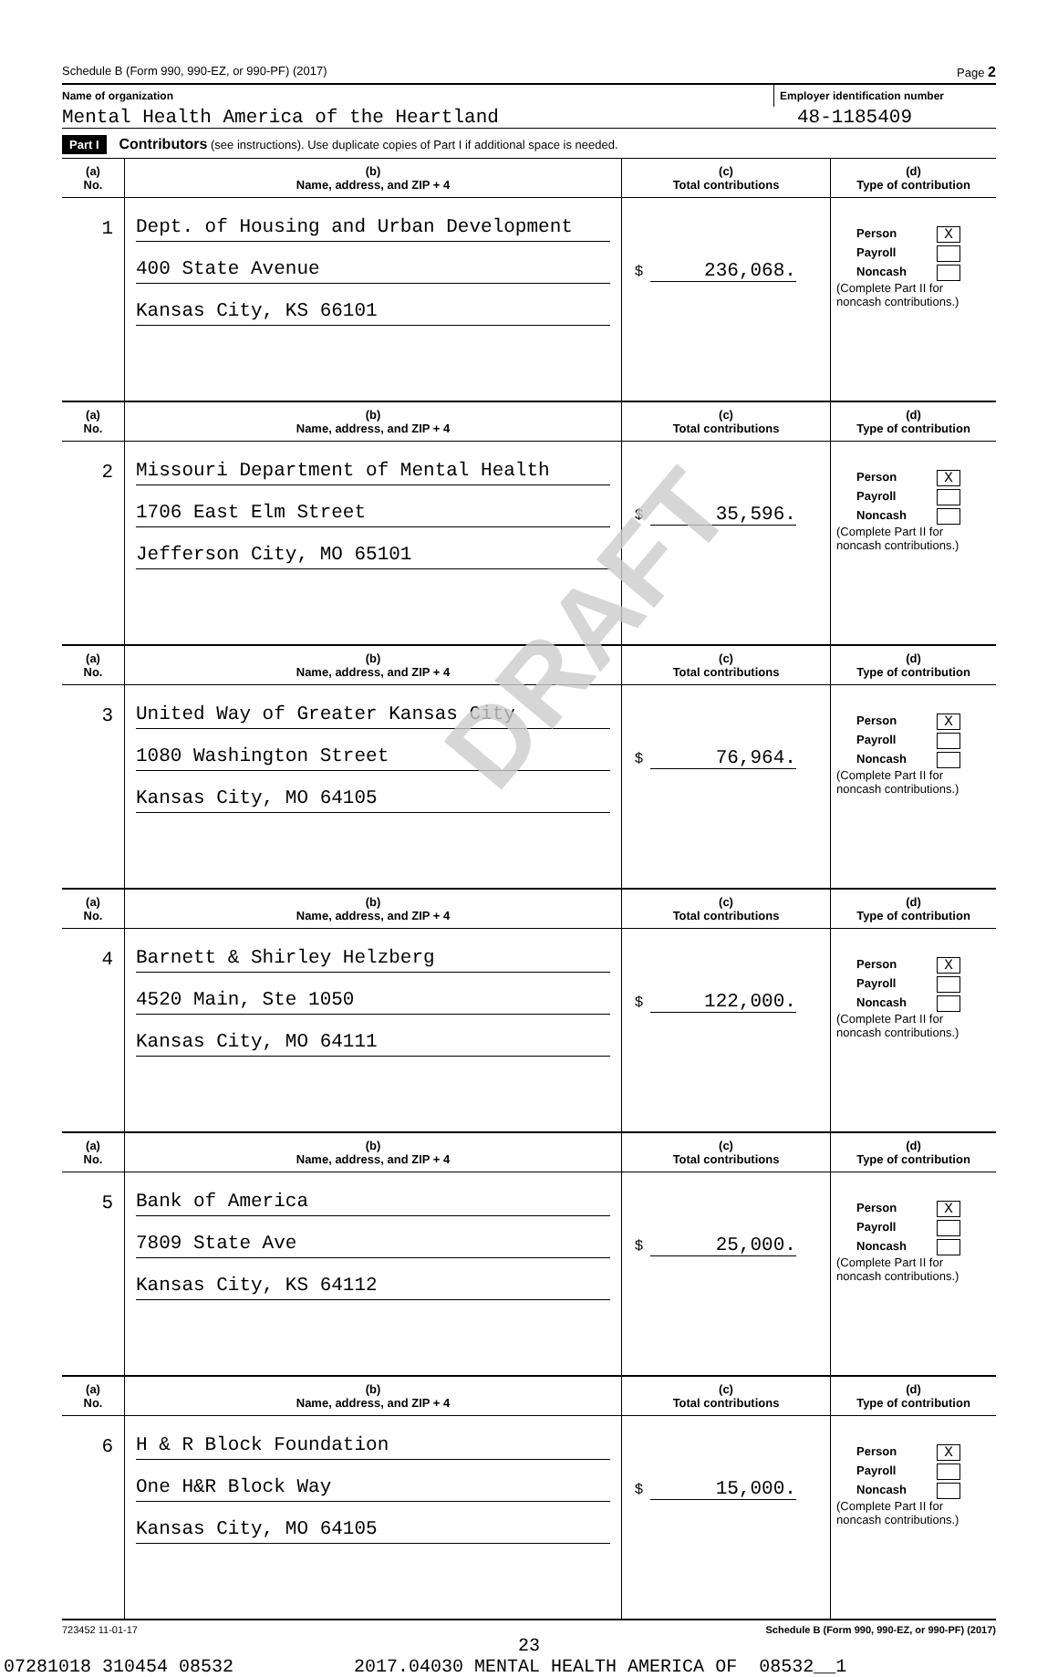Schedule B (Form 990, 990-EZ, or 990-PF) (2017) Page 2
Name of organization Employer identification number
Mental Health America of the Heartland 48-1185409
Part I Contributors (see instructions). Use duplicate copies of Part I if additional space is needed.
| (a) No. | (b) Name, address, and ZIP + 4 | (c) Total contributions | (d) Type of contribution |
| --- | --- | --- | --- |
| 1 | Dept. of Housing and Urban Development 400 State Avenue Kansas City, KS 66101 | $ 236,068. | Person X Payroll Noncash (Complete Part II for noncash contributions.) |
| (a) No. | (b) Name, address, and ZIP + 4 | (c) Total contributions | (d) Type of contribution |
| 2 | Missouri Department of Mental Health 1706 East Elm Street Jefferson City, MO 65101 | $ 35,596. | Person X Payroll Noncash (Complete Part II for noncash contributions.) |
| (a) No. | (b) Name, address, and ZIP + 4 | (c) Total contributions | (d) Type of contribution |
| 3 | United Way of Greater Kansas City 1080 Washington Street Kansas City, MO 64105 | $ 76,964. | Person X Payroll Noncash (Complete Part II for noncash contributions.) |
| (a) No. | (b) Name, address, and ZIP + 4 | (c) Total contributions | (d) Type of contribution |
| 4 | Barnett & Shirley Helzberg 4520 Main, Ste 1050 Kansas City, MO 64111 | $ 122,000. | Person X Payroll Noncash (Complete Part II for noncash contributions.) |
| (a) No. | (b) Name, address, and ZIP + 4 | (c) Total contributions | (d) Type of contribution |
| 5 | Bank of America 7809 State Ave Kansas City, KS 64112 | $ 25,000. | Person X Payroll Noncash (Complete Part II for noncash contributions.) |
| (a) No. | (b) Name, address, and ZIP + 4 | (c) Total contributions | (d) Type of contribution |
| 6 | H & R Block Foundation One H&R Block Way Kansas City, MO 64105 | $ 15,000. | Person X Payroll Noncash (Complete Part II for noncash contributions.) |
723452 11-01-17 Schedule B (Form 990, 990-EZ, or 990-PF) (2017)
23
07281018 310454 08532 2017.04030 MENTAL HEALTH AMERICA OF 08532__1
DRAFT